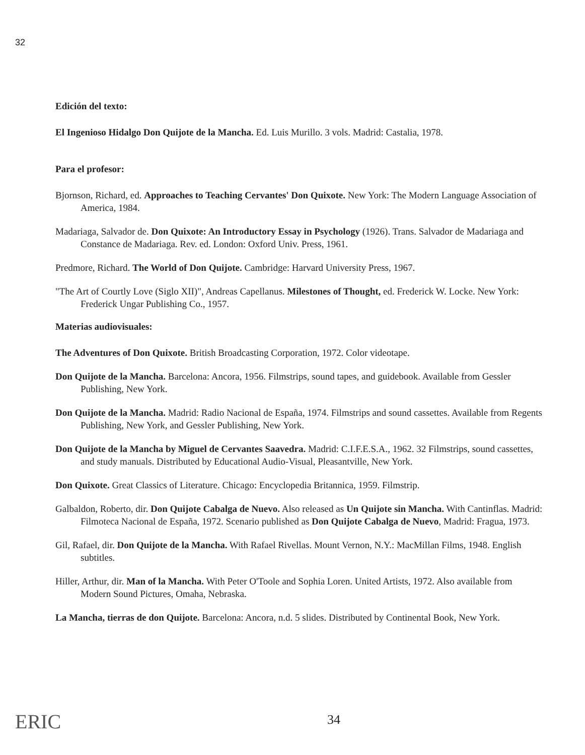32
Edición del texto:
El Ingenioso Hidalgo Don Quijote de la Mancha. Ed. Luis Murillo. 3 vols. Madrid: Castalia, 1978.
Para el profesor:
Bjornson, Richard, ed. Approaches to Teaching Cervantes' Don Quixote. New York: The Modern Language Association of America, 1984.
Madariaga, Salvador de. Don Quixote: An Introductory Essay in Psychology (1926). Trans. Salvador de Madariaga and Constance de Madariaga. Rev. ed. London: Oxford Univ. Press, 1961.
Predmore, Richard. The World of Don Quijote. Cambridge: Harvard University Press, 1967.
"The Art of Courtly Love (Siglo XII)", Andreas Capellanus. Milestones of Thought, ed. Frederick W. Locke. New York: Frederick Ungar Publishing Co., 1957.
Materias audiovisuales:
The Adventures of Don Quixote. British Broadcasting Corporation, 1972. Color videotape.
Don Quijote de la Mancha. Barcelona: Ancora, 1956. Filmstrips, sound tapes, and guidebook. Available from Gessler Publishing, New York.
Don Quijote de la Mancha. Madrid: Radio Nacional de España, 1974. Filmstrips and sound cassettes. Available from Regents Publishing, New York, and Gessler Publishing, New York.
Don Quijote de la Mancha by Miguel de Cervantes Saavedra. Madrid: C.I.F.E.S.A., 1962. 32 Filmstrips, sound cassettes, and study manuals. Distributed by Educational Audio-Visual, Pleasantville, New York.
Don Quixote. Great Classics of Literature. Chicago: Encyclopedia Britannica, 1959. Filmstrip.
Galbaldon, Roberto, dir. Don Quijote Cabalga de Nuevo. Also released as Un Quijote sin Mancha. With Cantinflas. Madrid: Filmoteca Nacional de España, 1972. Scenario published as Don Quijote Cabalga de Nuevo, Madrid: Fragua, 1973.
Gil, Rafael, dir. Don Quijote de la Mancha. With Rafael Rivellas. Mount Vernon, N.Y.: MacMillan Films, 1948. English subtitles.
Hiller, Arthur, dir. Man of la Mancha. With Peter O'Toole and Sophia Loren. United Artists, 1972. Also available from Modern Sound Pictures, Omaha, Nebraska.
La Mancha, tierras de don Quijote. Barcelona: Ancora, n.d. 5 slides. Distributed by Continental Book, New York.
ERIC 34